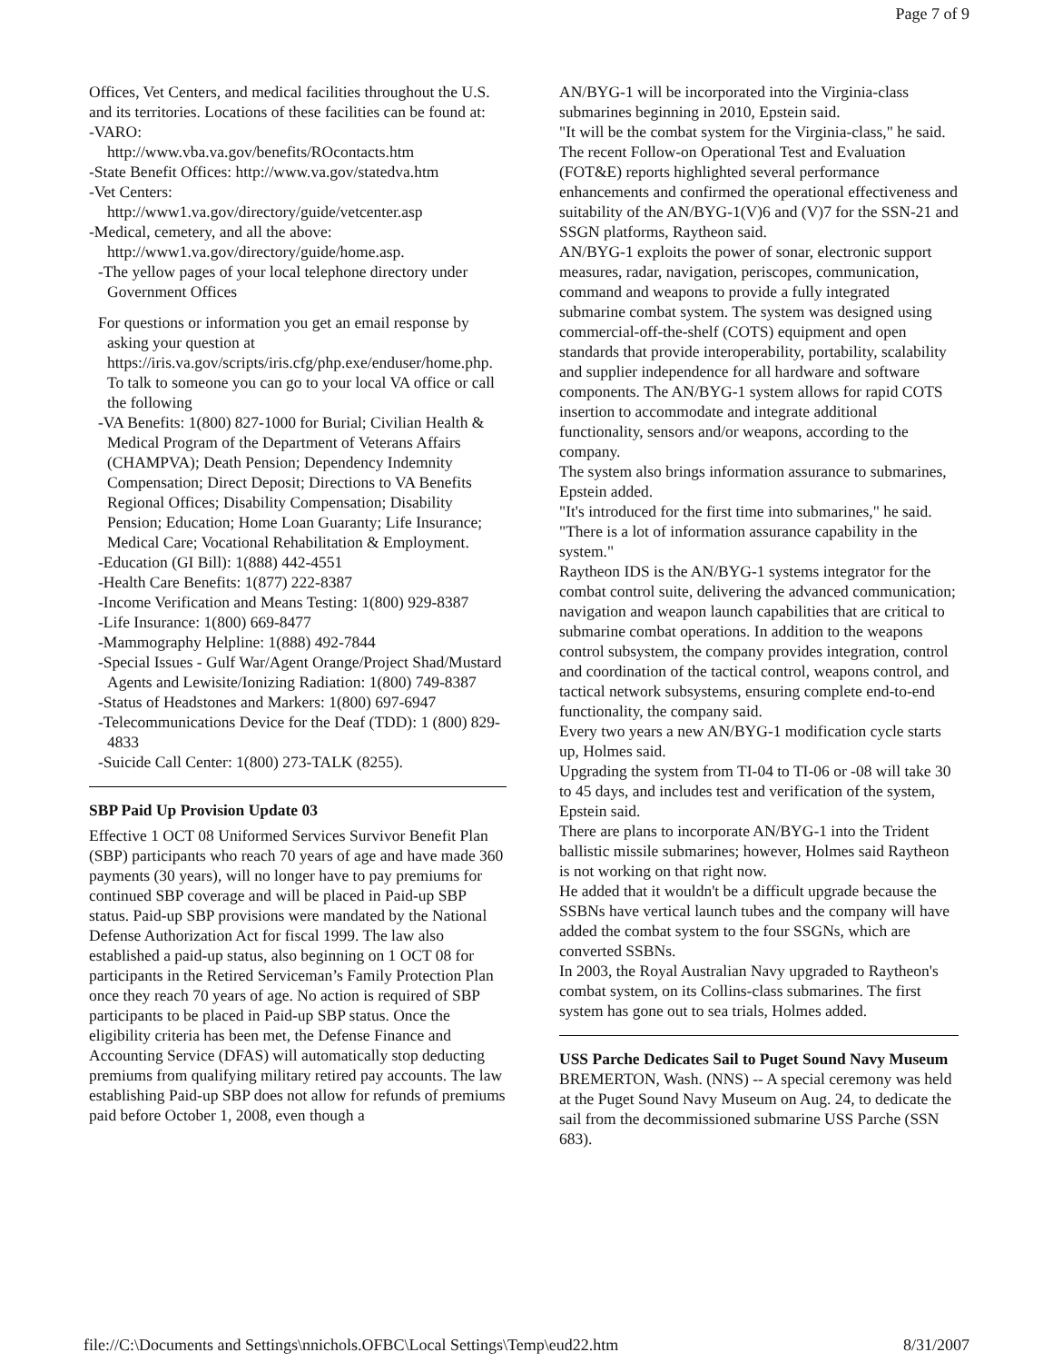Page 7 of 9
Offices, Vet Centers, and medical facilities throughout the U.S. and its territories. Locations of these facilities can be found at:
-VARO:
http://www.vba.va.gov/benefits/ROcontacts.htm
-State Benefit Offices: http://www.va.gov/statedva.htm
-Vet Centers:
http://www1.va.gov/directory/guide/vetcenter.asp
-Medical, cemetery, and all the above:
http://www1.va.gov/directory/guide/home.asp.
-The yellow pages of your local telephone directory under Government Offices
For questions or information you get an email response by asking your question at https://iris.va.gov/scripts/iris.cfg/php.exe/enduser/home.php. To talk to someone you can go to your local VA office or call the following
-VA Benefits: 1(800) 827-1000 for Burial; Civilian Health & Medical Program of the Department of Veterans Affairs (CHAMPVA); Death Pension; Dependency Indemnity Compensation; Direct Deposit; Directions to VA Benefits Regional Offices; Disability Compensation; Disability Pension; Education; Home Loan Guaranty; Life Insurance; Medical Care; Vocational Rehabilitation & Employment.
-Education (GI Bill): 1(888) 442-4551
-Health Care Benefits: 1(877) 222-8387
-Income Verification and Means Testing: 1(800) 929-8387
-Life Insurance: 1(800) 669-8477
-Mammography Helpline: 1(888) 492-7844
-Special Issues - Gulf War/Agent Orange/Project Shad/Mustard Agents and Lewisite/Ionizing Radiation: 1(800) 749-8387
-Status of Headstones and Markers: 1(800) 697-6947
-Telecommunications Device for the Deaf (TDD): 1 (800) 829-4833
-Suicide Call Center: 1(800) 273-TALK (8255).
SBP Paid Up Provision Update 03
Effective 1 OCT 08 Uniformed Services Survivor Benefit Plan (SBP) participants who reach 70 years of age and have made 360 payments (30 years), will no longer have to pay premiums for continued SBP coverage and will be placed in Paid-up SBP status. Paid-up SBP provisions were mandated by the National Defense Authorization Act for fiscal 1999. The law also established a paid-up status, also beginning on 1 OCT 08 for participants in the Retired Serviceman’s Family Protection Plan once they reach 70 years of age. No action is required of SBP participants to be placed in Paid-up SBP status. Once the eligibility criteria has been met, the Defense Finance and Accounting Service (DFAS) will automatically stop deducting premiums from qualifying military retired pay accounts. The law establishing Paid-up SBP does not allow for refunds of premiums paid before October 1, 2008, even though a
AN/BYG-1 will be incorporated into the Virginia-class submarines beginning in 2010, Epstein said.
"It will be the combat system for the Virginia-class," he said.
The recent Follow-on Operational Test and Evaluation (FOT&E) reports highlighted several performance enhancements and confirmed the operational effectiveness and suitability of the AN/BYG-1(V)6 and (V)7 for the SSN-21 and SSGN platforms, Raytheon said.
AN/BYG-1 exploits the power of sonar, electronic support measures, radar, navigation, periscopes, communication, command and weapons to provide a fully integrated submarine combat system. The system was designed using commercial-off-the-shelf (COTS) equipment and open standards that provide interoperability, portability, scalability and supplier independence for all hardware and software components. The AN/BYG-1 system allows for rapid COTS insertion to accommodate and integrate additional functionality, sensors and/or weapons, according to the company.
The system also brings information assurance to submarines, Epstein added.
"It's introduced for the first time into submarines," he said. "There is a lot of information assurance capability in the system."
Raytheon IDS is the AN/BYG-1 systems integrator for the combat control suite, delivering the advanced communication; navigation and weapon launch capabilities that are critical to submarine combat operations. In addition to the weapons control subsystem, the company provides integration, control and coordination of the tactical control, weapons control, and tactical network subsystems, ensuring complete end-to-end functionality, the company said.
Every two years a new AN/BYG-1 modification cycle starts up, Holmes said.
Upgrading the system from TI-04 to TI-06 or -08 will take 30 to 45 days, and includes test and verification of the system, Epstein said.
There are plans to incorporate AN/BYG-1 into the Trident ballistic missile submarines; however, Holmes said Raytheon is not working on that right now.
He added that it wouldn't be a difficult upgrade because the SSBNs have vertical launch tubes and the company will have added the combat system to the four SSGNs, which are converted SSBNs.
In 2003, the Royal Australian Navy upgraded to Raytheon's combat system, on its Collins-class submarines. The first system has gone out to sea trials, Holmes added.
USS Parche Dedicates Sail to Puget Sound Navy Museum
BREMERTON, Wash. (NNS) -- A special ceremony was held at the Puget Sound Navy Museum on Aug. 24, to dedicate the sail from the decommissioned submarine USS Parche (SSN 683).
file://C:\Documents and Settings\nnichols.OFBC\Local Settings\Temp\eud22.htm 8/31/2007